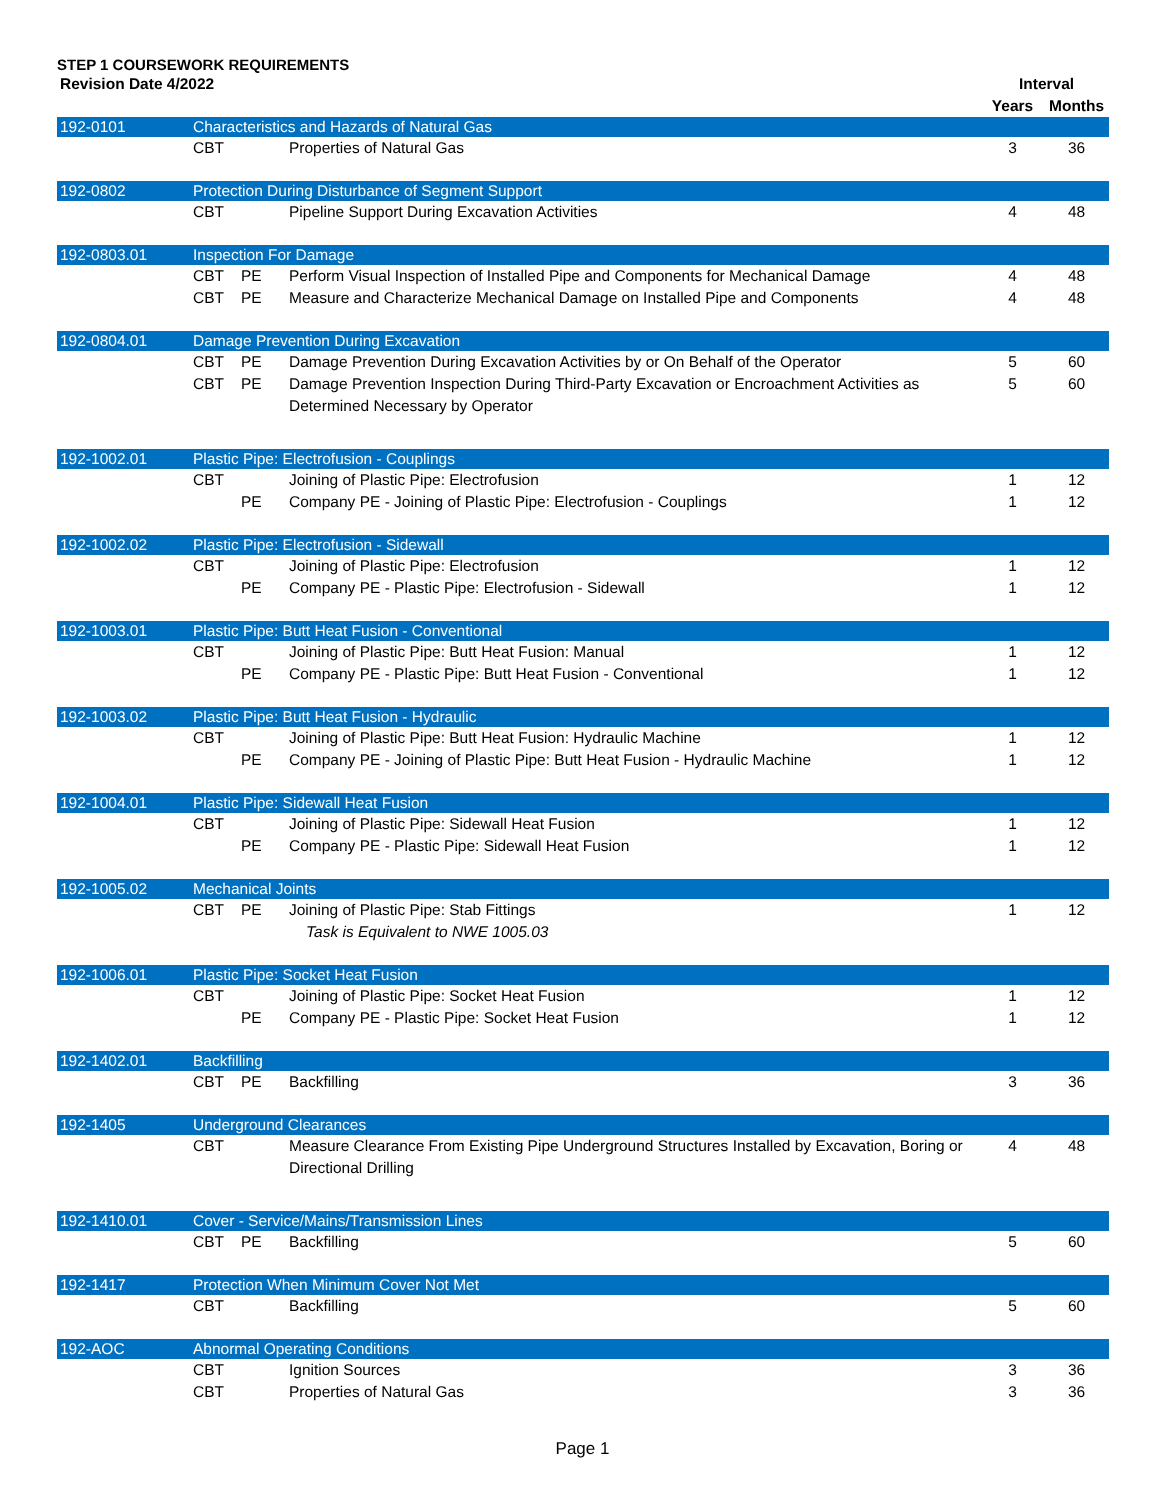STEP 1 COURSEWORK REQUIREMENTS
| Revision Date 4/2022 | | | | Interval | |
| --- | --- | --- | --- | --- | --- |
| | | | | Years | Months |
| 192-0101 | Characteristics and Hazards of Natural Gas | | | | |
| | CBT | | Properties of Natural Gas | 3 | 36 |
| 192-0802 | Protection During Disturbance of Segment Support | | | | |
| | CBT | | Pipeline Support During Excavation Activities | 4 | 48 |
| 192-0803.01 | Inspection For Damage | | | | |
| | CBT | PE | Perform Visual Inspection of Installed Pipe and Components for Mechanical Damage | 4 | 48 |
| | CBT | PE | Measure and Characterize Mechanical Damage on Installed Pipe and Components | 4 | 48 |
| 192-0804.01 | Damage Prevention During Excavation | | | | |
| | CBT | PE | Damage Prevention During Excavation Activities by or On Behalf of the Operator | 5 | 60 |
| | CBT | PE | Damage Prevention Inspection During Third-Party Excavation or Encroachment Activities as Determined Necessary by Operator | 5 | 60 |
| 192-1002.01 | Plastic Pipe: Electrofusion - Couplings | | | | |
| | CBT | | Joining of Plastic Pipe: Electrofusion | 1 | 12 |
| | | PE | Company PE - Joining of Plastic Pipe: Electrofusion - Couplings | 1 | 12 |
| 192-1002.02 | Plastic Pipe: Electrofusion - Sidewall | | | | |
| | CBT | | Joining of Plastic Pipe: Electrofusion | 1 | 12 |
| | | PE | Company PE - Plastic Pipe: Electrofusion - Sidewall | 1 | 12 |
| 192-1003.01 | Plastic Pipe: Butt Heat Fusion - Conventional | | | | |
| | CBT | | Joining of Plastic Pipe: Butt Heat Fusion: Manual | 1 | 12 |
| | | PE | Company PE - Plastic Pipe: Butt Heat Fusion - Conventional | 1 | 12 |
| 192-1003.02 | Plastic Pipe: Butt Heat Fusion - Hydraulic | | | | |
| | CBT | | Joining of Plastic Pipe: Butt Heat Fusion: Hydraulic Machine | 1 | 12 |
| | | PE | Company PE - Joining of Plastic Pipe: Butt Heat Fusion - Hydraulic Machine | 1 | 12 |
| 192-1004.01 | Plastic Pipe: Sidewall Heat Fusion | | | | |
| | CBT | | Joining of Plastic Pipe: Sidewall Heat Fusion | 1 | 12 |
| | | PE | Company PE - Plastic Pipe: Sidewall Heat Fusion | 1 | 12 |
| 192-1005.02 | Mechanical Joints | | | | |
| | CBT | PE | Joining of Plastic Pipe: Stab Fittings Task is Equivalent to NWE 1005.03 | 1 | 12 |
| 192-1006.01 | Plastic Pipe: Socket Heat Fusion | | | | |
| | CBT | | Joining of Plastic Pipe: Socket Heat Fusion | 1 | 12 |
| | | PE | Company PE - Plastic Pipe: Socket Heat Fusion | 1 | 12 |
| 192-1402.01 | Backfilling | | | | |
| | CBT | PE | Backfilling | 3 | 36 |
| 192-1405 | Underground Clearances | | | | |
| | CBT | | Measure Clearance From Existing Pipe Underground Structures Installed by Excavation, Boring or Directional Drilling | 4 | 48 |
| 192-1410.01 | Cover - Service/Mains/Transmission Lines | | | | |
| | CBT | PE | Backfilling | 5 | 60 |
| 192-1417 | Protection When Minimum Cover Not Met | | | | |
| | CBT | | Backfilling | 5 | 60 |
| 192-AOC | Abnormal Operating Conditions | | | | |
| | CBT | | Ignition Sources | 3 | 36 |
| | CBT | | Properties of Natural Gas | 3 | 36 |
Page 1